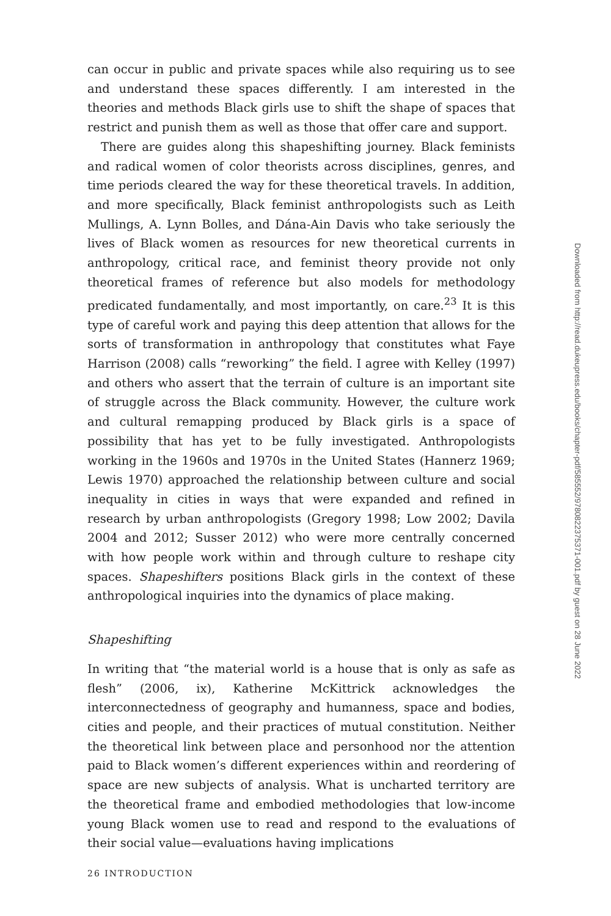can occur in public and private spaces while also requiring us to see and understand these spaces differently. I am interested in the theories and methods Black girls use to shift the shape of spaces that restrict and punish them as well as those that offer care and support.
There are guides along this shapeshifting journey. Black feminists and radical women of color theorists across disciplines, genres, and time periods cleared the way for these theoretical travels. In addition, and more specifically, Black feminist anthropologists such as Leith Mullings, A. Lynn Bolles, and Dána-Ain Davis who take seriously the lives of Black women as resources for new theoretical currents in anthropology, critical race, and feminist theory provide not only theoretical frames of reference but also models for methodology predicated fundamentally, and most importantly, on care.<sup>23</sup> It is this type of careful work and paying this deep attention that allows for the sorts of transformation in anthropology that constitutes what Faye Harrison (2008) calls “reworking” the field. I agree with Kelley (1997) and others who assert that the terrain of culture is an important site of struggle across the Black community. However, the culture work and cultural remapping produced by Black girls is a space of possibility that has yet to be fully investigated. Anthropologists working in the 1960s and 1970s in the United States (Hannerz 1969; Lewis 1970) approached the relationship between culture and social inequality in cities in ways that were expanded and refined in research by urban anthropologists (Gregory 1998; Low 2002; Davila 2004 and 2012; Susser 2012) who were more centrally concerned with how people work within and through culture to reshape city spaces. Shapeshifters positions Black girls in the context of these anthropological inquiries into the dynamics of place making.
Shapeshifting
In writing that “the material world is a house that is only as safe as flesh” (2006, ix), Katherine McKittrick acknowledges the interconnectedness of geography and humanness, space and bodies, cities and people, and their practices of mutual constitution. Neither the theoretical link between place and personhood nor the attention paid to Black women’s different experiences within and reordering of space are new subjects of analysis. What is uncharted territory are the theoretical frame and embodied methodologies that low-income young Black women use to read and respond to the evaluations of their social value—evaluations having implications
26 INTRODUCTION
Downloaded from http://read.dukeupress.edu/books/chapter-pdf/585552/9780822375371-001.pdf by guest on 28 June 2022